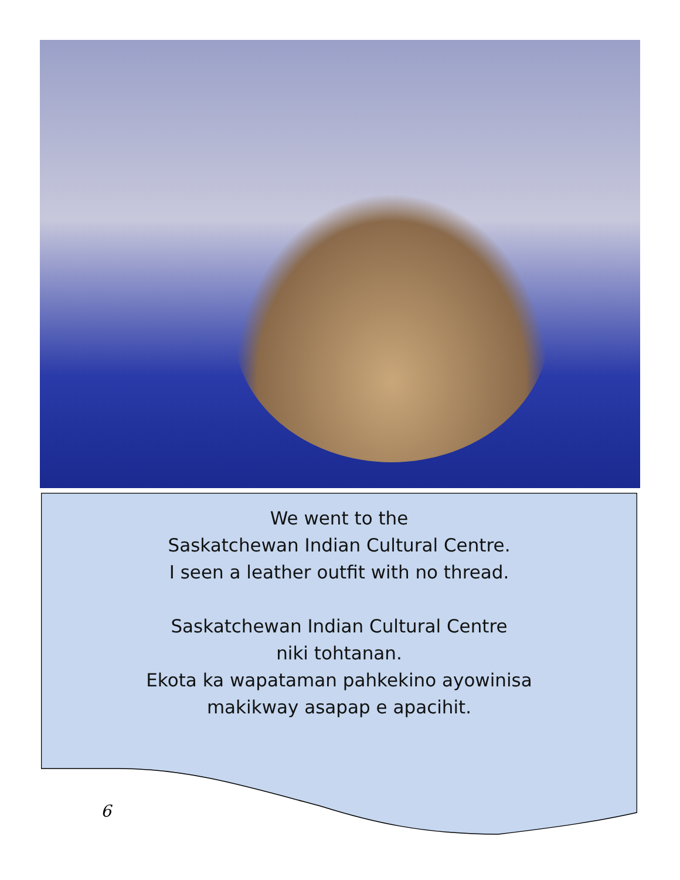We went to the
Saskatchewan Indian Cultural Centre.
I seen a leather outfit with no thread.
Saskatchewan Indian Cultural Centre
niki tohtanan.
Ekota ka wapataman pahkekino ayowinisa
makikway asapap e apacihit.
6